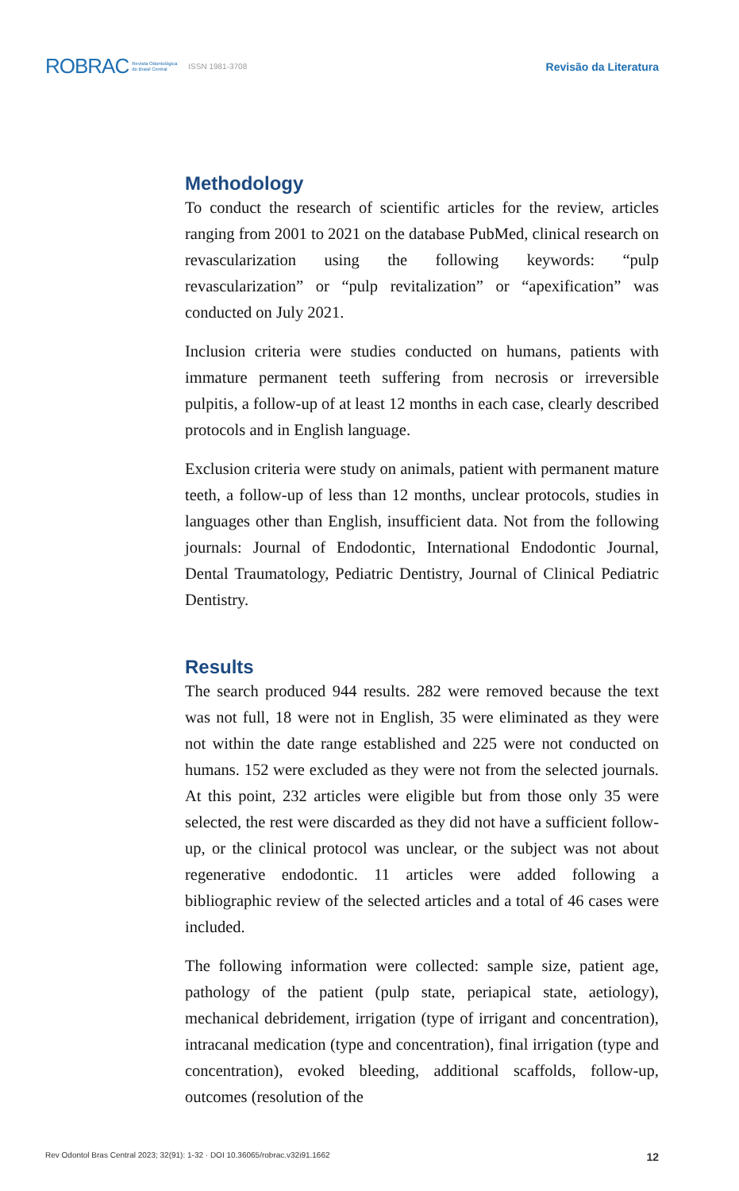ROBRAC Revista Odontológica
do Brasil Central ISSN 1981-3708 Revisão da Literatura
Methodology
To conduct the research of scientific articles for the review, articles ranging from 2001 to 2021 on the database PubMed, clinical research on revascularization using the following keywords: “pulp revascularization” or “pulp revitalization” or “apexification” was conducted on July 2021.
Inclusion criteria were studies conducted on humans, patients with immature permanent teeth suffering from necrosis or irreversible pulpitis, a follow-up of at least 12 months in each case, clearly described protocols and in English language.
Exclusion criteria were study on animals, patient with permanent mature teeth, a follow-up of less than 12 months, unclear protocols, studies in languages other than English, insufficient data. Not from the following journals: Journal of Endodontic, International Endodontic Journal, Dental Traumatology, Pediatric Dentistry, Journal of Clinical Pediatric Dentistry.
Results
The search produced 944 results. 282 were removed because the text was not full, 18 were not in English, 35 were eliminated as they were not within the date range established and 225 were not conducted on humans. 152 were excluded as they were not from the selected journals. At this point, 232 articles were eligible but from those only 35 were selected, the rest were discarded as they did not have a sufficient follow-up, or the clinical protocol was unclear, or the subject was not about regenerative endodontic. 11 articles were added following a bibliographic review of the selected articles and a total of 46 cases were included.
The following information were collected: sample size, patient age, pathology of the patient (pulp state, periapical state, aetiology), mechanical debridement, irrigation (type of irrigant and concentration), intracanal medication (type and concentration), final irrigation (type and concentration), evoked bleeding, additional scaffolds, follow-up, outcomes (resolution of the
Rev Odontol Bras Central 2023; 32(91): 1-32 · DOI 10.36065/robrac.v32i91.1662 12